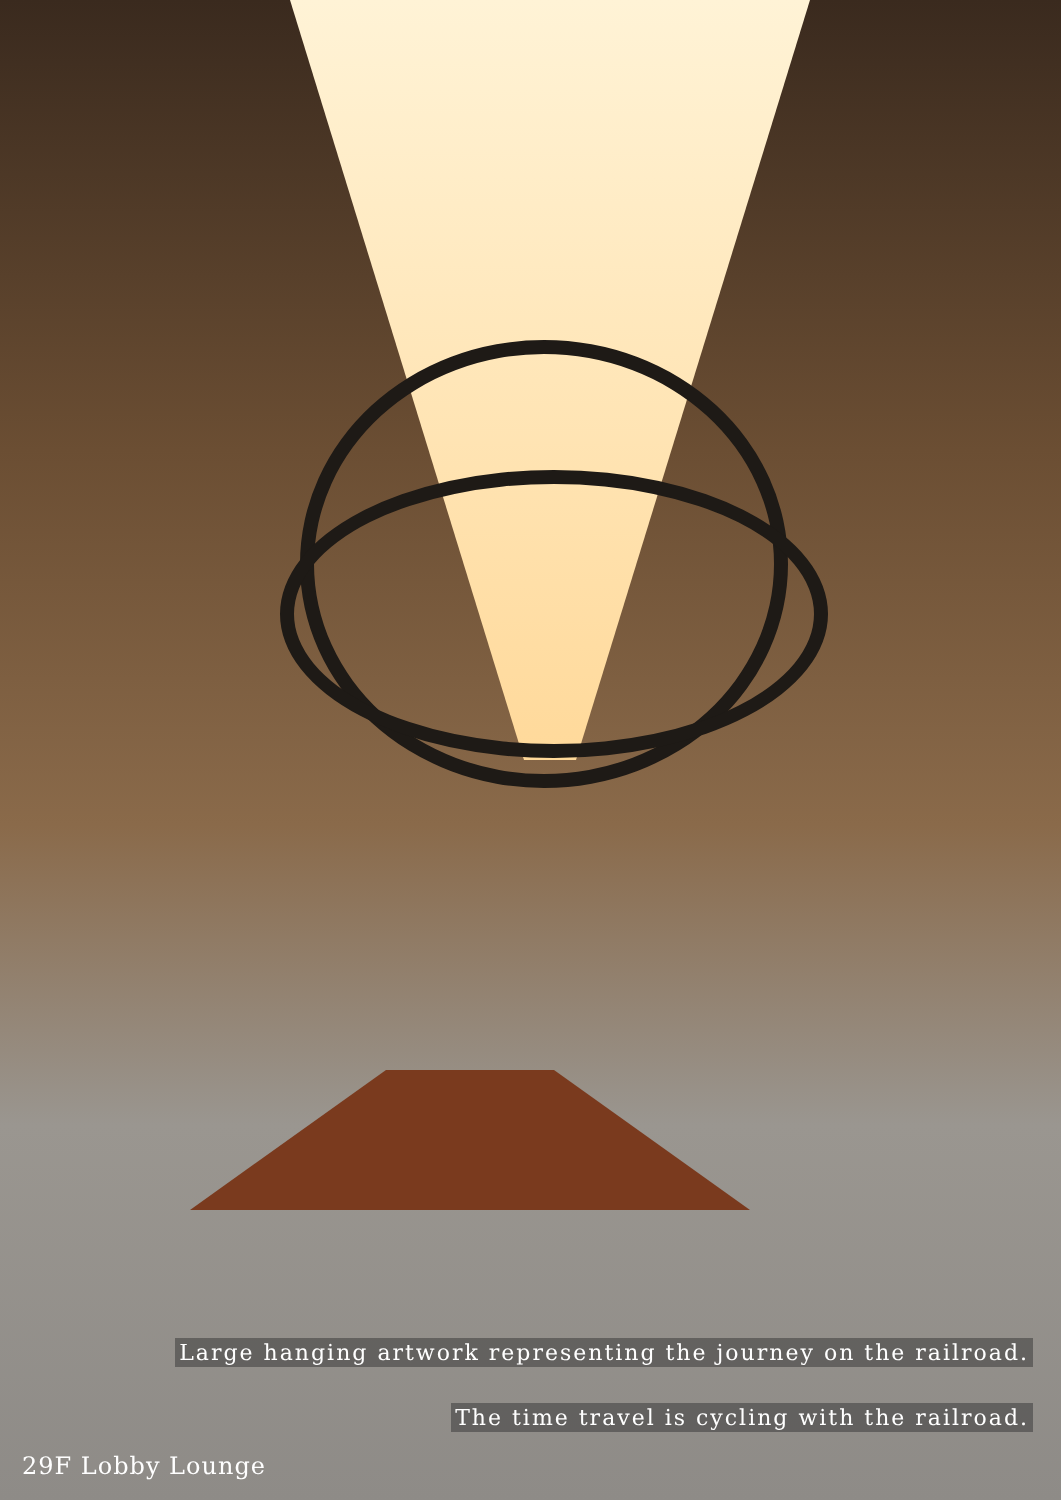Large hanging artwork representing the journey on the railroad.
The time travel is cycling with the railroad.
29F Lobby Lounge